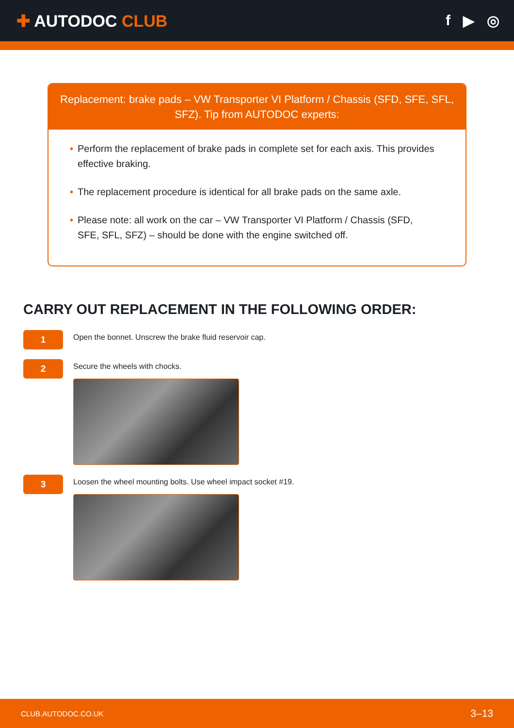✚ AUTODOC CLUB f ▶ ◎
Replacement: brake pads – VW Transporter VI Platform / Chassis (SFD, SFE, SFL, SFZ). Tip from AUTODOC experts:
• Perform the replacement of brake pads in complete set for each axis. This provides effective braking.
• The replacement procedure is identical for all brake pads on the same axle.
• Please note: all work on the car – VW Transporter VI Platform / Chassis (SFD, SFE, SFL, SFZ) – should be done with the engine switched off.
CARRY OUT REPLACEMENT IN THE FOLLOWING ORDER:
1
Open the bonnet. Unscrew the brake fluid reservoir cap.
2
Secure the wheels with chocks.
3
Loosen the wheel mounting bolts. Use wheel impact socket #19.
CLUB.AUTODOC.CO.UK 3–13